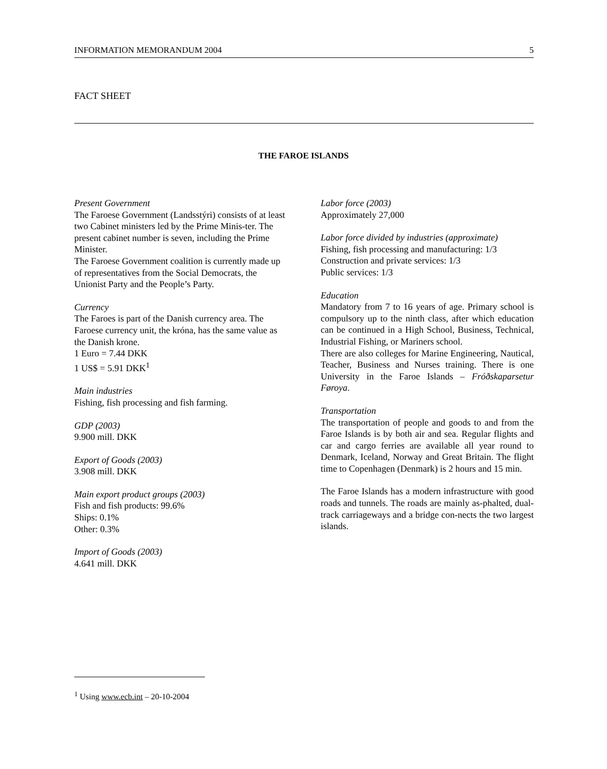INFORMATION MEMORANDUM 2004 5
FACT SHEET
THE FAROE ISLANDS
Present Government
The Faroese Government (Landsstýri) consists of at least two Cabinet ministers led by the Prime Minis-ter. The present cabinet number is seven, including the Prime Minister.
The Faroese Government coalition is currently made up of representatives from the Social Democrats, the Unionist Party and the People’s Party.
Currency
The Faroes is part of the Danish currency area. The Faroese currency unit, the króna, has the same value as the Danish krone.
1 Euro = 7.44 DKK
1 US$ = 5.91 DKK<sup>1</sup>
Main industries
Fishing, fish processing and fish farming.
GDP (2003)
9.900 mill. DKK
Export of Goods (2003)
3.908 mill. DKK
Main export product groups (2003)
Fish and fish products: 99.6%
Ships: 0.1%
Other: 0.3%
Import of Goods (2003)
4.641 mill. DKK
Labor force (2003)
Approximately 27,000
Labor force divided by industries (approximate)
Fishing, fish processing and manufacturing: 1/3
Construction and private services: 1/3
Public services: 1/3
Education
Mandatory from 7 to 16 years of age. Primary school is compulsory up to the ninth class, after which education can be continued in a High School, Business, Technical, Industrial Fishing, or Mariners school.
There are also colleges for Marine Engineering, Nautical, Teacher, Business and Nurses training. There is one University in the Faroe Islands – Fróðskaparsetur Føroya.
Transportation
The transportation of people and goods to and from the Faroe Islands is by both air and sea. Regular flights and car and cargo ferries are available all year round to Denmark, Iceland, Norway and Great Britain. The flight time to Copenhagen (Denmark) is 2 hours and 15 min.
The Faroe Islands has a modern infrastructure with good roads and tunnels. The roads are mainly as-phalted, dual-track carriageways and a bridge con-nects the two largest islands.
<sup>1</sup> Using www.ecb.int – 20-10-2004